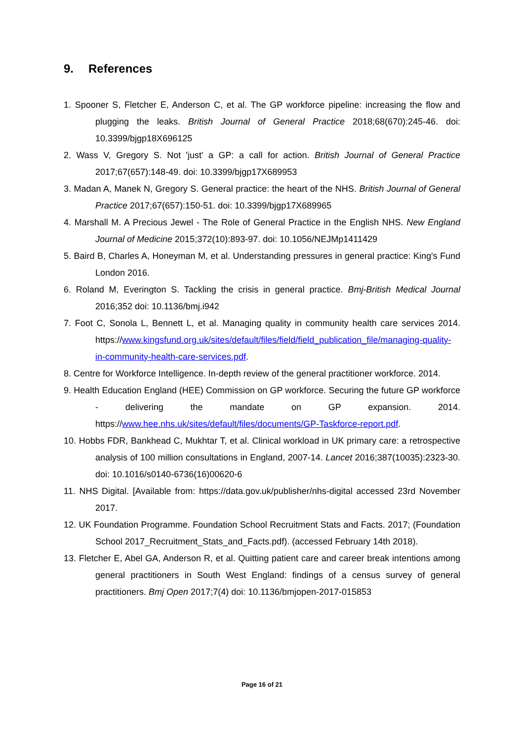9. References
1. Spooner S, Fletcher E, Anderson C, et al. The GP workforce pipeline: increasing the flow and plugging the leaks. British Journal of General Practice 2018;68(670):245-46. doi: 10.3399/bjgp18X696125
2. Wass V, Gregory S. Not 'just' a GP: a call for action. British Journal of General Practice 2017;67(657):148-49. doi: 10.3399/bjgp17X689953
3. Madan A, Manek N, Gregory S. General practice: the heart of the NHS. British Journal of General Practice 2017;67(657):150-51. doi: 10.3399/bjgp17X689965
4. Marshall M. A Precious Jewel - The Role of General Practice in the English NHS. New England Journal of Medicine 2015;372(10):893-97. doi: 10.1056/NEJMp1411429
5. Baird B, Charles A, Honeyman M, et al. Understanding pressures in general practice: King's Fund London 2016.
6. Roland M, Everington S. Tackling the crisis in general practice. Bmj-British Medical Journal 2016;352 doi: 10.1136/bmj.i942
7. Foot C, Sonola L, Bennett L, et al. Managing quality in community health care services 2014. https://www.kingsfund.org.uk/sites/default/files/field/field_publication_file/managing-quality-in-community-health-care-services.pdf.
8. Centre for Workforce Intelligence. In-depth review of the general practitioner workforce. 2014.
9. Health Education England (HEE) Commission on GP workforce. Securing the future GP workforce - delivering the mandate on GP expansion. 2014. https://www.hee.nhs.uk/sites/default/files/documents/GP-Taskforce-report.pdf.
10. Hobbs FDR, Bankhead C, Mukhtar T, et al. Clinical workload in UK primary care: a retrospective analysis of 100 million consultations in England, 2007-14. Lancet 2016;387(10035):2323-30. doi: 10.1016/s0140-6736(16)00620-6
11. NHS Digital. [Available from: https://data.gov.uk/publisher/nhs-digital accessed 23rd November 2017.
12. UK Foundation Programme. Foundation School Recruitment Stats and Facts. 2017; (Foundation School 2017_Recruitment_Stats_and_Facts.pdf). (accessed February 14th 2018).
13. Fletcher E, Abel GA, Anderson R, et al. Quitting patient care and career break intentions among general practitioners in South West England: findings of a census survey of general practitioners. Bmj Open 2017;7(4) doi: 10.1136/bmjopen-2017-015853
Page 16 of 21